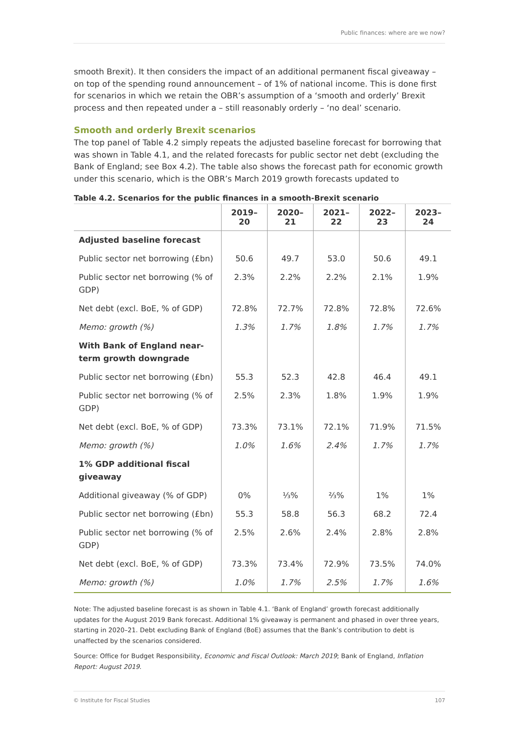Public finances: where are we now?
smooth Brexit). It then considers the impact of an additional permanent fiscal giveaway – on top of the spending round announcement – of 1% of national income. This is done first for scenarios in which we retain the OBR’s assumption of a ‘smooth and orderly’ Brexit process and then repeated under a – still reasonably orderly – ‘no deal’ scenario.
Smooth and orderly Brexit scenarios
The top panel of Table 4.2 simply repeats the adjusted baseline forecast for borrowing that was shown in Table 4.1, and the related forecasts for public sector net debt (excluding the Bank of England; see Box 4.2). The table also shows the forecast path for economic growth under this scenario, which is the OBR’s March 2019 growth forecasts updated to
Table 4.2. Scenarios for the public finances in a smooth-Brexit scenario
| | 2019–20 | 2020–21 | 2021–22 | 2022–23 | 2023–24 |
| --- | --- | --- | --- | --- | --- |
| Adjusted baseline forecast | | | | | |
| Public sector net borrowing (£bn) | 50.6 | 49.7 | 53.0 | 50.6 | 49.1 |
| Public sector net borrowing (% of GDP) | 2.3% | 2.2% | 2.2% | 2.1% | 1.9% |
| Net debt (excl. BoE, % of GDP) | 72.8% | 72.7% | 72.8% | 72.8% | 72.6% |
| Memo: growth (%) | 1.3% | 1.7% | 1.8% | 1.7% | 1.7% |
| With Bank of England near-term growth downgrade | | | | | |
| Public sector net borrowing (£bn) | 55.3 | 52.3 | 42.8 | 46.4 | 49.1 |
| Public sector net borrowing (% of GDP) | 2.5% | 2.3% | 1.8% | 1.9% | 1.9% |
| Net debt (excl. BoE, % of GDP) | 73.3% | 73.1% | 72.1% | 71.9% | 71.5% |
| Memo: growth (%) | 1.0% | 1.6% | 2.4% | 1.7% | 1.7% |
| 1% GDP additional fiscal giveaway | | | | | |
| Additional giveaway (% of GDP) | 0% | ⅓% | ⅔% | 1% | 1% |
| Public sector net borrowing (£bn) | 55.3 | 58.8 | 56.3 | 68.2 | 72.4 |
| Public sector net borrowing (% of GDP) | 2.5% | 2.6% | 2.4% | 2.8% | 2.8% |
| Net debt (excl. BoE, % of GDP) | 73.3% | 73.4% | 72.9% | 73.5% | 74.0% |
| Memo: growth (%) | 1.0% | 1.7% | 2.5% | 1.7% | 1.6% |
Note: The adjusted baseline forecast is as shown in Table 4.1. ‘Bank of England’ growth forecast additionally updates for the August 2019 Bank forecast. Additional 1% giveaway is permanent and phased in over three years, starting in 2020–21. Debt excluding Bank of England (BoE) assumes that the Bank’s contribution to debt is unaffected by the scenarios considered.
Source: Office for Budget Responsibility, Economic and Fiscal Outlook: March 2019; Bank of England, Inflation Report: August 2019.
© Institute for Fiscal Studies 107